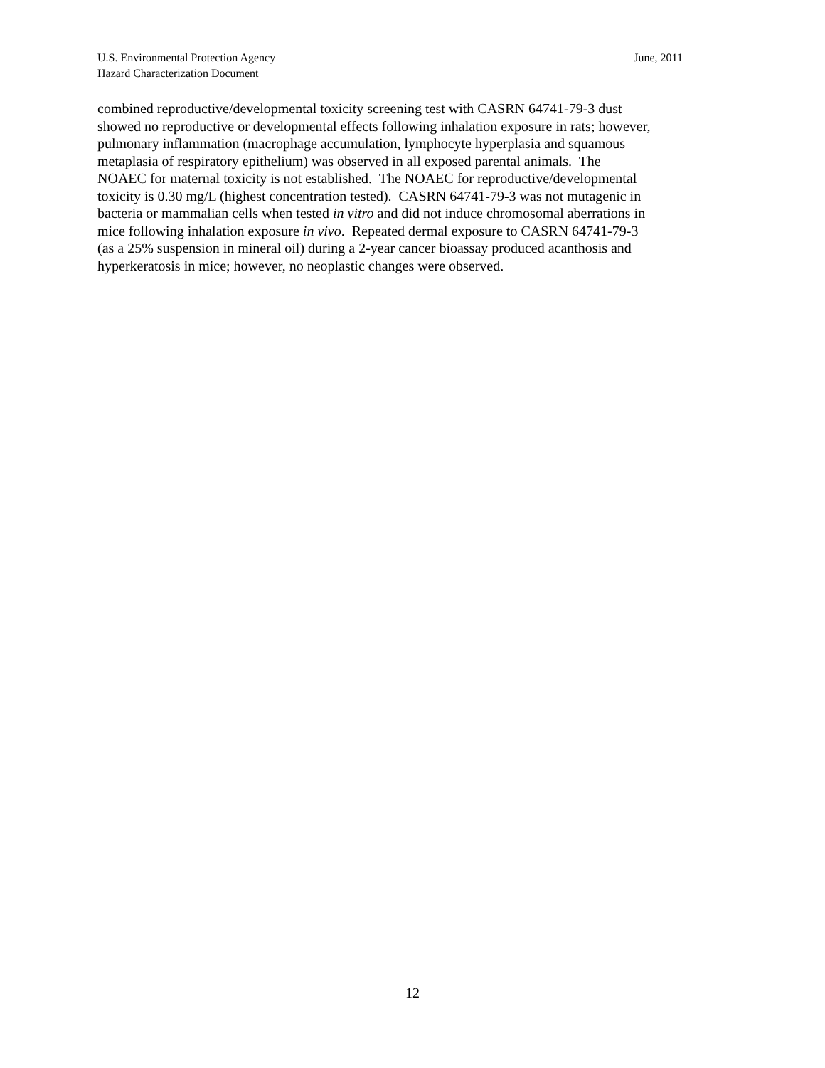June, 2011 U.S. Environmental Protection Agency
Hazard Characterization Document
combined reproductive/developmental toxicity screening test with CASRN 64741-79-3 dust
showed no reproductive or developmental effects following inhalation exposure in rats; however,
pulmonary inflammation (macrophage accumulation, lymphocyte hyperplasia and squamous
metaplasia of respiratory epithelium) was observed in all exposed parental animals. The
NOAEC for maternal toxicity is not established. The NOAEC for reproductive/developmental
toxicity is 0.30 mg/L (highest concentration tested). CASRN 64741-79-3 was not mutagenic in
bacteria or mammalian cells when tested in vitro and did not induce chromosomal aberrations in
mice following inhalation exposure in vivo. Repeated dermal exposure to CASRN 64741-79-3
(as a 25% suspension in mineral oil) during a 2-year cancer bioassay produced acanthosis and
hyperkeratosis in mice; however, no neoplastic changes were observed.
12